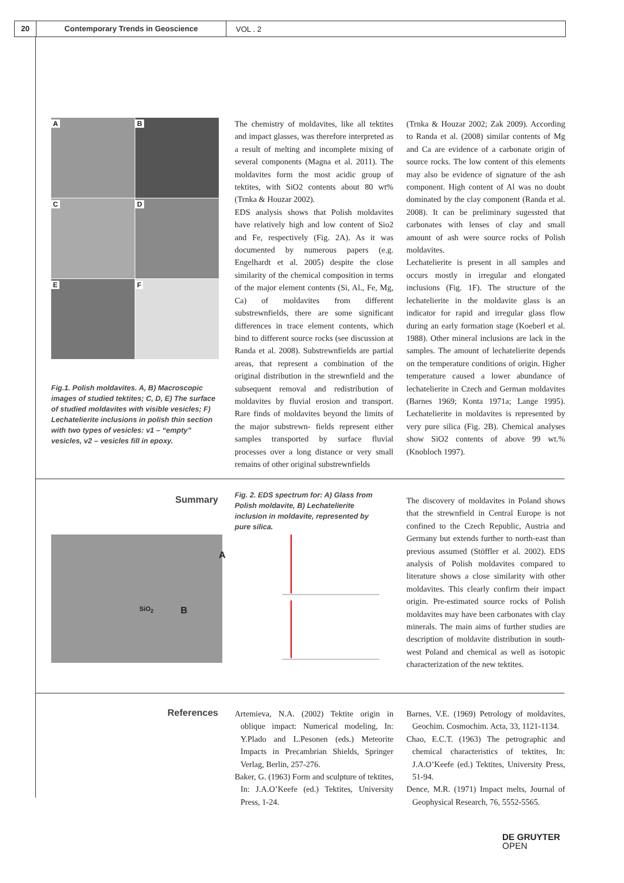20 Contemporary Trends in Geoscience
VOL . 2
A
B
C
D
E
F
Fig.1. Polish moldavites. A, B) Macroscopic images of studied tektites; C, D, E) The surface of studied moldavites with visible vesicles; F) Lechatelierite inclusions in polish thin section with two types of vesicles: v1 – “empty” vesicles, v2 – vesicles fill in epoxy.
The chemistry of moldavites, like all tektites and impact glasses, was therefore interpreted as a result of melting and incomplete mixing of several components (Magna et al. 2011). The moldavites form the most acidic group of tektites, with SiO2 contents about 80 wt% (Trnka & Houzar 2002).
EDS analysis shows that Polish moldavites have relatively high and low content of Sio2 and Fe, respectively (Fig. 2A). As it was documented by numerous papers (e.g. Engelhardt et al. 2005) despite the close similarity of the chemical composition in terms of the major element contents (Si, Al., Fe, Mg, Ca) of moldavites from different substrewnfields, there are some significant differences in trace element contents, which bind to different source rocks (see discussion at Randa et al. 2008). Substrewnfields are partial areas, that represent a combination of the original distribution in the strewnfield and the subsequent removal and redistribution of moldavites by fluvial erosion and transport. Rare finds of moldavites beyond the limits of the major substrewn- fields represent either samples transported by surface fluvial processes over a long distance or very small remains of other original substrewnfields
(Trnka & Houzar 2002; Zak 2009). According to Randa et al. (2008) similar contents of Mg and Ca are evidence of a carbonate origin of source rocks. The low content of this elements may also be evidence of signature of the ash component. High content of Al was no doubt dominated by the clay component (Randa et al. 2008). It can be preliminary sugessted that carbonates with lenses of clay and small amount of ash were source rocks of Polish moldavites.
Lechatelierite is present in all samples and occurs mostly in irregular and elongated inclusions (Fig. 1F). The structure of the lechatelierite in the moldavite glass is an indicator for rapid and irregular glass flow during an early formation stage (Koeberl et al. 1988). Other mineral inclusions are lack in the samples. The amount of lechatelierite depends on the temperature conditions of origin. Higher temperature caused a lower abundance of lechatelierite in Czech and German moldavites (Barnes 1969; Konta 1971a; Lange 1995). Lechatelierite in moldavites is represented by very pure silica (Fig. 2B). Chemical analyses show SiO2 contents of above 99 wt.% (Knobloch 1997).
Summary
Fig. 2. EDS spectrum for: A) Glass from Polish moldavite, B) Lechatelierite inclusion in moldavite, represented by pure silica.
The discovery of moldavites in Poland shows that the strewnfield in Central Europe is not confined to the Czech Republic, Austria and Germany but extends further to north-east than previous assumed (Stöffler et al. 2002). EDS analysis of Polish moldavites compared to literature shows a close similarity with other moldavites. This clearly confirm their impact origin. Pre-estimated source rocks of Polish moldavites may have been carbonates with clay minerals. The main aims of further studies are description of moldavite distribution in south-west Poland and chemical as well as isotopic characterization of the new tektites.
SiO<sub>2</sub>
A
B
References
Artemieva, N.A. (2002) Tektite origin in oblique impact: Numerical modeling, In: Y.Plado and L.Pesonen (eds.) Meteorite Impacts in Precambrian Shields, Springer Verlag, Berlin, 257-276.
Baker, G. (1963) Form and sculpture of tektites, In: J.A.O’Keefe (ed.) Tektites, University Press, 1-24.
Barnes, V.E. (1969) Petrology of moldavites, Geochim. Cosmochim. Acta, 33, 1121-1134.
Chao, E.C.T. (1963) The petrographic and chemical characteristics of tektites, In: J.A.O’Keefe (ed.) Tektites, University Press, 51-94.
Dence, M.R. (1971) Impact melts, Journal of Geophysical Research, 76, 5552-5565.
DE GRUYTER
OPEN